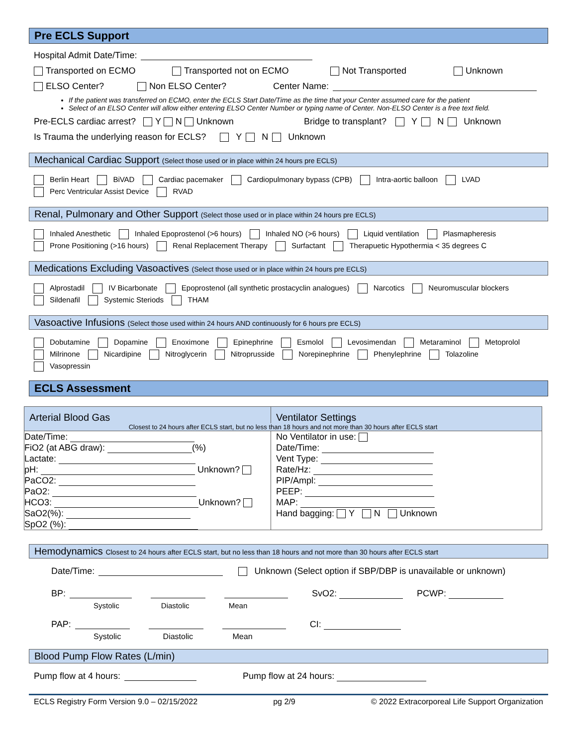Pre ECLS Support
Hospital Admit Date/Time:
Transported on ECMO Transported not on ECMO Not Transported Unknown
ELSO Center? Non ELSO Center? Center Name:
If the patient was transferred on ECMO, enter the ECLS Start Date/Time as the time that your Center assumed care for the patient
Select of an ELSO Center will allow either entering ELSO Center Number or typing name of Center. Non-ELSO Center is a free text field.
Pre-ECLS cardiac arrest? Y N Unknown Bridge to transplant? Y N Unknown
Is Trauma the underlying reason for ECLS? Y N Unknown
Mechanical Cardiac Support (Select those used or in place within 24 hours pre ECLS)
Berlin Heart BiVAD Cardiac pacemaker Cardiopulmonary bypass (CPB) Intra-aortic balloon LVAD
Perc Ventricular Assist Device RVAD
Renal, Pulmonary and Other Support (Select those used or in place within 24 hours pre ECLS)
Inhaled Anesthetic Inhaled Epoprostenol (>6 hours) Inhaled NO (>6 hours) Liquid ventilation Plasmapheresis
Prone Positioning (>16 hours) Renal Replacement Therapy Surfactant Therapuetic Hypothermia < 35 degrees C
Medications Excluding Vasoactives (Select those used or in place within 24 hours pre ECLS)
Alprostadil IV Bicarbonate Epoprostenol (all synthetic prostacyclin analogues) Narcotics Neuromuscular blockers
Sildenafil Systemic Steriods THAM
Vasoactive Infusions (Select those used within 24 hours AND continuously for 6 hours pre ECLS)
Dobutamine Dopamine Enoximone Epinephrine Esmolol Levosimendan Metaraminol Metoprolol
Milrinone Nicardipine Nitroglycerin Nitroprusside Norepinephrine Phenylephrine Tolazoline Vasopressin
ECLS Assessment
Arterial Blood Gas Ventilator Settings
Closest to 24 hours after ECLS start, but no less than 18 hours and not more than 30 hours after ECLS start
Date/Time:
FiO2 (at ABG draw): (%)
Lactate:
pH: Unknown?
PaCO2:
PaO2:
HCO3: Unknown?
SaO2(%):
SpO2 (%):
No Ventilator in use:
Date/Time:
Vent Type:
Rate/Hz:
PIP/Ampl:
PEEP:
MAP:
Hand bagging: Y N Unknown
Hemodynamics Closest to 24 hours after ECLS start, but no less than 18 hours and not more than 30 hours after ECLS start
Date/Time: Unknown (Select option if SBP/DBP is unavailable or unknown)
BP: SvO2: PCWP:
Systolic Diastolic Mean
PAP: CI:
Systolic Diastolic Mean
Blood Pump Flow Rates (L/min)
Pump flow at 4 hours: Pump flow at 24 hours:
ECLS Registry Form Version 9.0 – 02/15/2022 pg 2/9 © 2022 Extracorporeal Life Support Organization